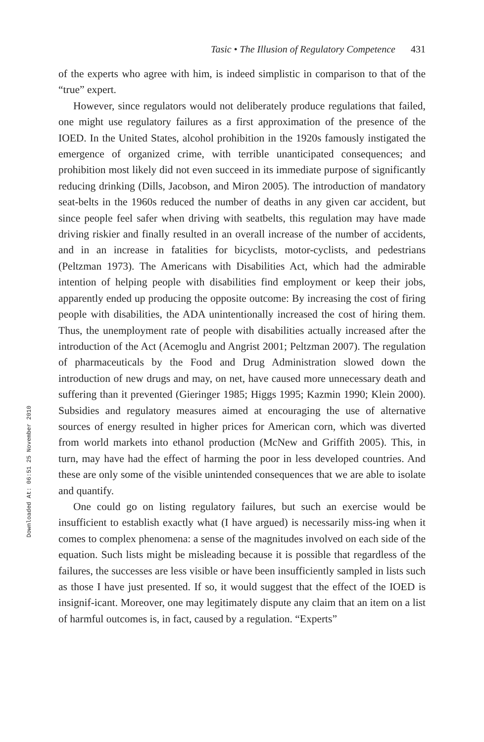Downloaded At: 06:51 25 November 2010
Tasic • The Illusion of Regulatory Competence 431
of the experts who agree with him, is indeed simplistic in comparison to that of the “true” expert.
However, since regulators would not deliberately produce regulations that failed, one might use regulatory failures as a first approximation of the presence of the IOED. In the United States, alcohol prohibition in the 1920s famously instigated the emergence of organized crime, with terrible unanticipated consequences; and prohibition most likely did not even succeed in its immediate purpose of significantly reducing drinking (Dills, Jacobson, and Miron 2005). The introduction of mandatory seat-belts in the 1960s reduced the number of deaths in any given car accident, but since people feel safer when driving with seatbelts, this regulation may have made driving riskier and finally resulted in an overall increase of the number of accidents, and in an increase in fatalities for bicyclists, motor-cyclists, and pedestrians (Peltzman 1973). The Americans with Disabilities Act, which had the admirable intention of helping people with disabilities find employment or keep their jobs, apparently ended up producing the opposite outcome: By increasing the cost of firing people with disabilities, the ADA unintentionally increased the cost of hiring them. Thus, the unemployment rate of people with disabilities actually increased after the introduction of the Act (Acemoglu and Angrist 2001; Peltzman 2007). The regulation of pharmaceuticals by the Food and Drug Administration slowed down the introduction of new drugs and may, on net, have caused more unnecessary death and suffering than it prevented (Gieringer 1985; Higgs 1995; Kazmin 1990; Klein 2000). Subsidies and regulatory measures aimed at encouraging the use of alternative sources of energy resulted in higher prices for American corn, which was diverted from world markets into ethanol production (McNew and Griffith 2005). This, in turn, may have had the effect of harming the poor in less developed countries. And these are only some of the visible unintended consequences that we are able to isolate and quantify.
One could go on listing regulatory failures, but such an exercise would be insufficient to establish exactly what (I have argued) is necessarily miss-ing when it comes to complex phenomena: a sense of the magnitudes involved on each side of the equation. Such lists might be misleading because it is possible that regardless of the failures, the successes are less visible or have been insufficiently sampled in lists such as those I have just presented. If so, it would suggest that the effect of the IOED is insignif-icant. Moreover, one may legitimately dispute any claim that an item on a list of harmful outcomes is, in fact, caused by a regulation. “Experts”